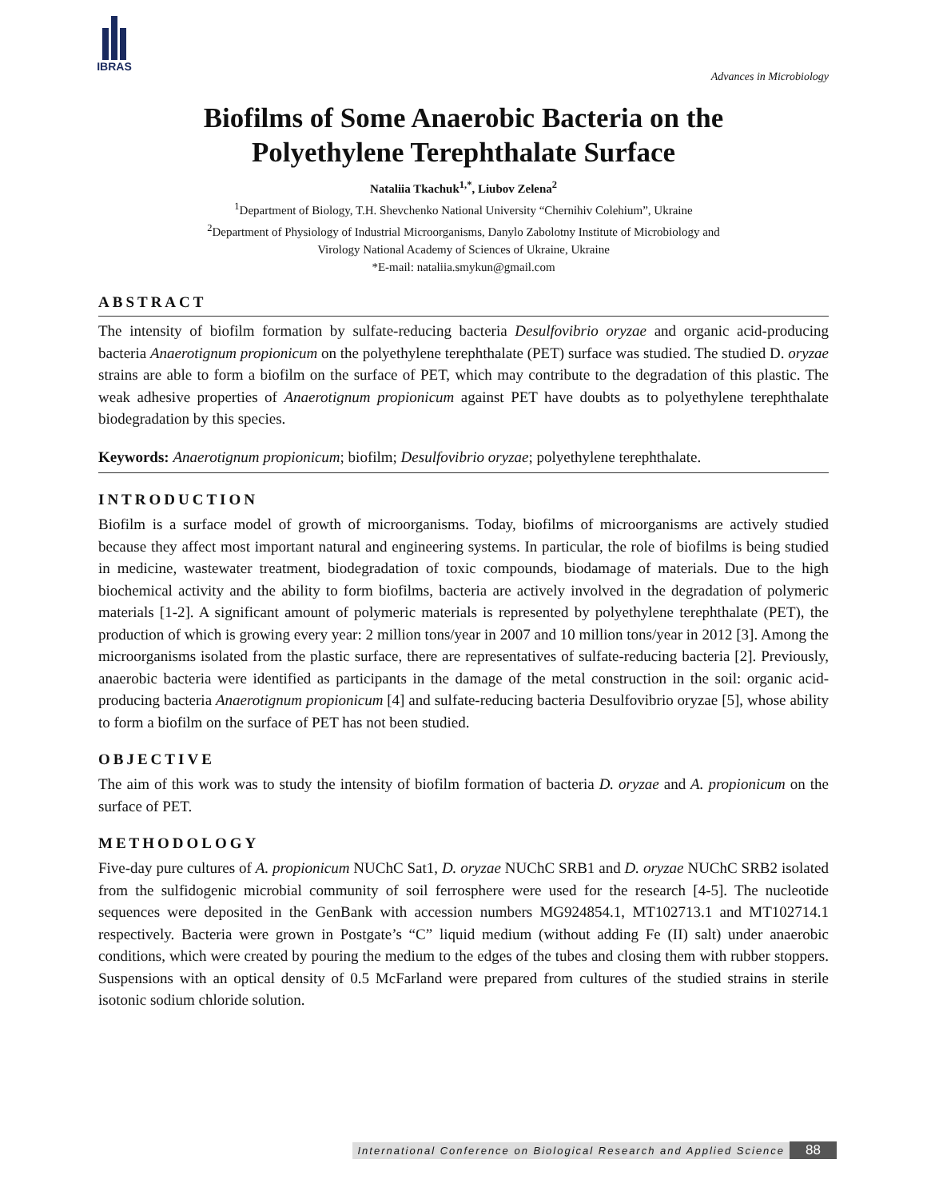IBRAS
Advances in Microbiology
Biofilms of Some Anaerobic Bacteria on the
Polyethylene Terephthalate Surface
Nataliia Tkachuk<sup>1,*</sup>, Liubov Zelena<sup>2</sup>
<sup>1</sup> Department of Biology, T.H. Shevchenko National University “Chernihiv Colehium”, Ukraine
<sup>2</sup> Department of Physiology of Industrial Microorganisms, Danylo Zabolotny Institute of Microbiology and
Virology National Academy of Sciences of Ukraine, Ukraine
*E-mail: nataliia.smykun@gmail.com
ABSTRACT
The intensity of biofilm formation by sulfate-reducing bacteria Desulfovibrio oryzae and organic acid-producing bacteria Anaerotignum propionicum on the polyethylene terephthalate (PET) surface was studied. The studied D. oryzae strains are able to form a biofilm on the surface of PET, which may contribute to the degradation of this plastic. The weak adhesive properties of Anaerotignum propionicum against PET have doubts as to polyethylene terephthalate biodegradation by this species.
Keywords: Anaerotignum propionicum; biofilm; Desulfovibrio oryzae; polyethylene terephthalate.
INTRODUCTION
Biofilm is a surface model of growth of microorganisms. Today, biofilms of microorganisms are actively studied because they affect most important natural and engineering systems. In particular, the role of biofilms is being studied in medicine, wastewater treatment, biodegradation of toxic compounds, biodamage of materials. Due to the high biochemical activity and the ability to form biofilms, bacteria are actively involved in the degradation of polymeric materials [1-2]. A significant amount of polymeric materials is represented by polyethylene terephthalate (PET), the production of which is growing every year: 2 million tons/year in 2007 and 10 million tons/year in 2012 [3]. Among the microorganisms isolated from the plastic surface, there are representatives of sulfate-reducing bacteria [2]. Previously, anaerobic bacteria were identified as participants in the damage of the metal construction in the soil: organic acid-producing bacteria Anaerotignum propionicum [4] and sulfate-reducing bacteria Desulfovibrio oryzae [5], whose ability to form a biofilm on the surface of PET has not been studied.
OBJECTIVE
The aim of this work was to study the intensity of biofilm formation of bacteria D. oryzae and A. propionicum on the surface of PET.
METHODOLOGY
Five-day pure cultures of A. propionicum NUChC Sat1, D. oryzae NUChC SRB1 and D. oryzae NUChC SRB2 isolated from the sulfidogenic microbial community of soil ferrosphere were used for the research [4-5]. The nucleotide sequences were deposited in the GenBank with accession numbers MG924854.1, MT102713.1 and MT102714.1 respectively. Bacteria were grown in Postgate’s “C” liquid medium (without adding Fe (II) salt) under anaerobic conditions, which were created by pouring the medium to the edges of the tubes and closing them with rubber stoppers. Suspensions with an optical density of 0.5 McFarland were prepared from cultures of the studied strains in sterile isotonic sodium chloride solution.
International Conference on Biological Research and Applied Science 88